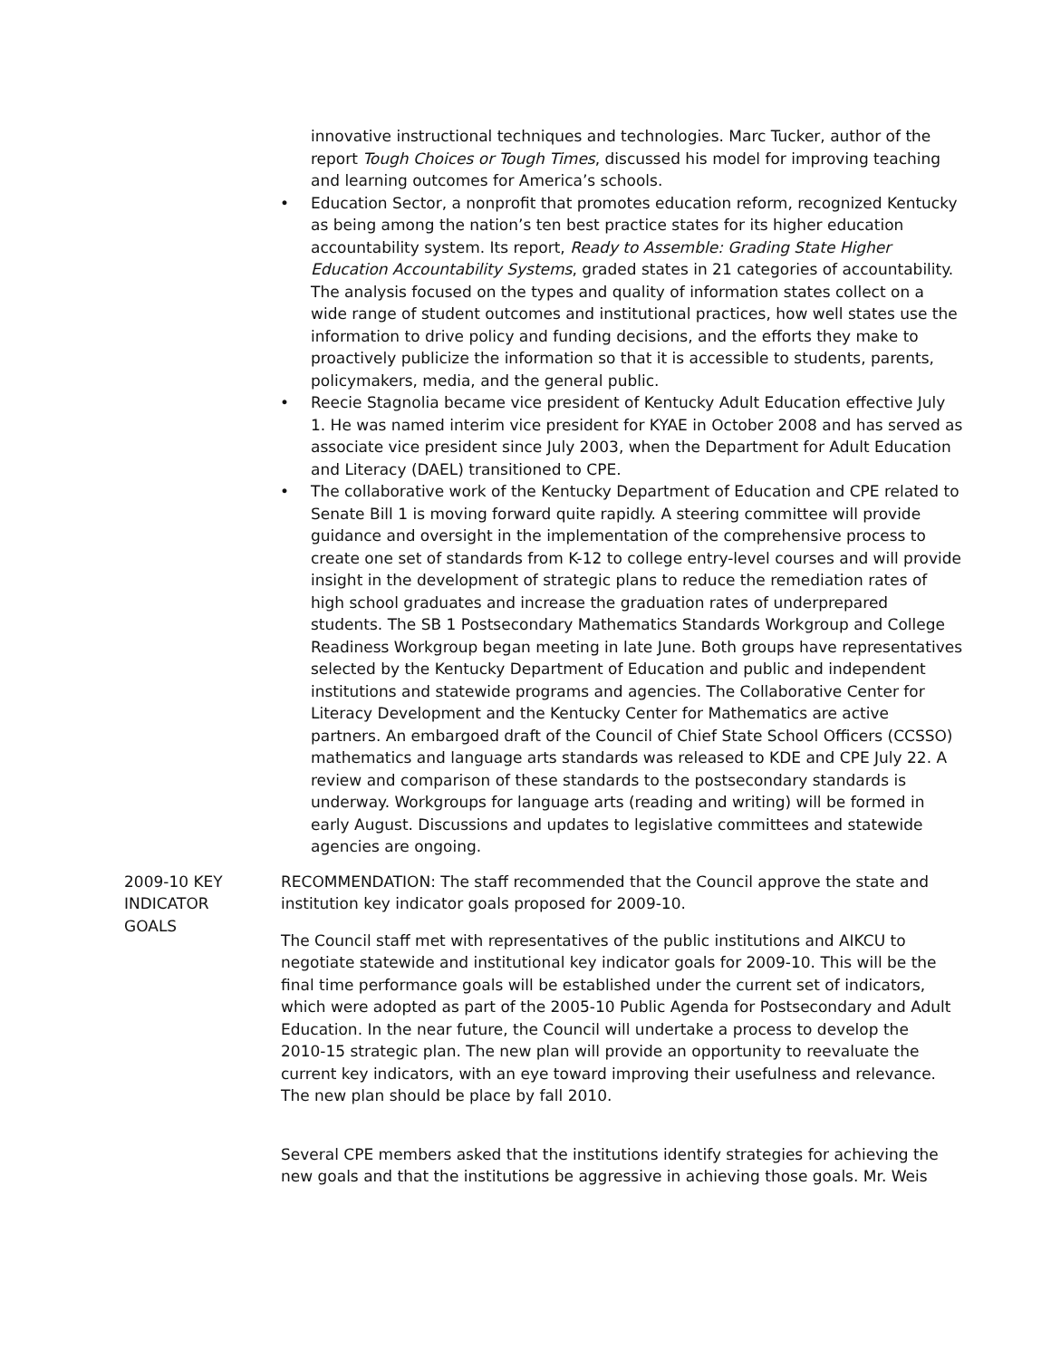innovative instructional techniques and technologies. Marc Tucker, author of the report Tough Choices or Tough Times, discussed his model for improving teaching and learning outcomes for America’s schools.
• Education Sector, a nonprofit that promotes education reform, recognized Kentucky as being among the nation’s ten best practice states for its higher education accountability system. Its report, Ready to Assemble: Grading State Higher Education Accountability Systems, graded states in 21 categories of accountability. The analysis focused on the types and quality of information states collect on a wide range of student outcomes and institutional practices, how well states use the information to drive policy and funding decisions, and the efforts they make to proactively publicize the information so that it is accessible to students, parents, policymakers, media, and the general public.
• Reecie Stagnolia became vice president of Kentucky Adult Education effective July 1. He was named interim vice president for KYAE in October 2008 and has served as associate vice president since July 2003, when the Department for Adult Education and Literacy (DAEL) transitioned to CPE.
• The collaborative work of the Kentucky Department of Education and CPE related to Senate Bill 1 is moving forward quite rapidly. A steering committee will provide guidance and oversight in the implementation of the comprehensive process to create one set of standards from K-12 to college entry-level courses and will provide insight in the development of strategic plans to reduce the remediation rates of high school graduates and increase the graduation rates of underprepared students. The SB 1 Postsecondary Mathematics Standards Workgroup and College Readiness Workgroup began meeting in late June. Both groups have representatives selected by the Kentucky Department of Education and public and independent institutions and statewide programs and agencies. The Collaborative Center for Literacy Development and the Kentucky Center for Mathematics are active partners. An embargoed draft of the Council of Chief State School Officers (CCSSO) mathematics and language arts standards was released to KDE and CPE July 22. A review and comparison of these standards to the postsecondary standards is underway. Workgroups for language arts (reading and writing) will be formed in early August. Discussions and updates to legislative committees and statewide agencies are ongoing.
2009-10 KEY
INDICATOR
GOALS
RECOMMENDATION: The staff recommended that the Council approve the state and institution key indicator goals proposed for 2009-10.
The Council staff met with representatives of the public institutions and AIKCU to negotiate statewide and institutional key indicator goals for 2009-10. This will be the final time performance goals will be established under the current set of indicators, which were adopted as part of the 2005-10 Public Agenda for Postsecondary and Adult Education. In the near future, the Council will undertake a process to develop the 2010-15 strategic plan. The new plan will provide an opportunity to reevaluate the current key indicators, with an eye toward improving their usefulness and relevance. The new plan should be place by fall 2010.
Several CPE members asked that the institutions identify strategies for achieving the new goals and that the institutions be aggressive in achieving those goals. Mr. Weis